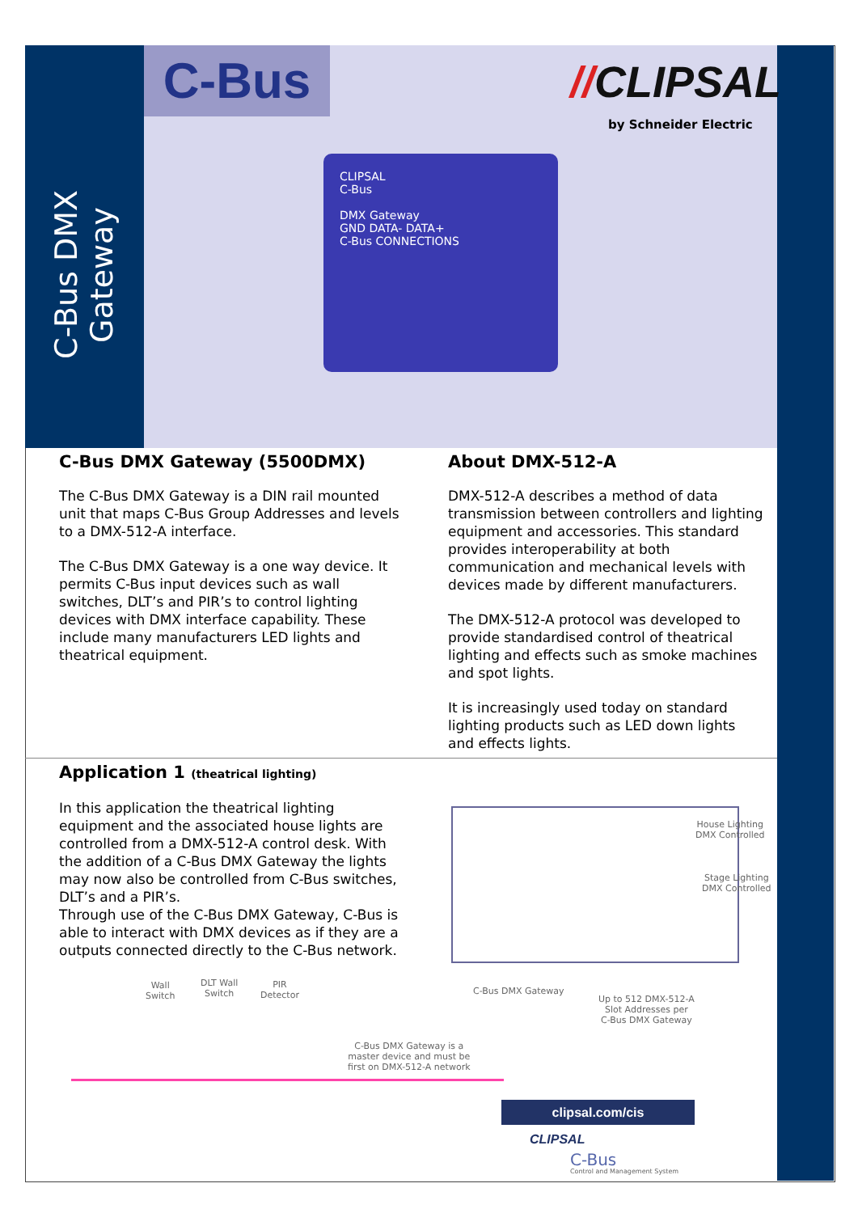C-Bus DMX Gateway
C-Bus //CLIPSAL
by Schneider Electric
CLIPSAL
C-Bus
DMX Gateway
GND DATA- DATA+
C-Bus CONNECTIONS
C-Bus DMX Gateway (5500DMX)
The C-Bus DMX Gateway is a DIN rail mounted unit that maps C-Bus Group Addresses and levels to a DMX-512-A interface.
The C-Bus DMX Gateway is a one way device. It permits C-Bus input devices such as wall switches, DLT’s and PIR’s to control lighting devices with DMX interface capability. These include many manufacturers LED lights and theatrical equipment.
About DMX-512-A
DMX-512-A describes a method of data transmission between controllers and lighting equipment and accessories. This standard provides interoperability at both communication and mechanical levels with devices made by different manufacturers.
The DMX-512-A protocol was developed to provide standardised control of theatrical lighting and effects such as smoke machines and spot lights.
It is increasingly used today on standard lighting products such as LED down lights and effects lights.
Application 1 (theatrical lighting)
In this application the theatrical lighting equipment and the associated house lights are controlled from a DMX-512-A control desk. With the addition of a C-Bus DMX Gateway the lights may now also be controlled from C-Bus switches, DLT’s and a PIR’s.
Through use of the C-Bus DMX Gateway, C-Bus is able to interact with DMX devices as if they are a outputs connected directly to the C-Bus network.
House Lighting
DMX Controlled
Stage Lighting
DMX Controlled
Wall
Switch
DLT Wall
Switch
PIR
Detector
C-Bus DMX Gateway
Up to 512 DMX-512-A
Slot Addresses per
C-Bus DMX Gateway
C-Bus DMX Gateway is a
master device and must be
first on DMX-512-A network
clipsal.com/cis
CLIPSAL
C-Bus
Control and Management System